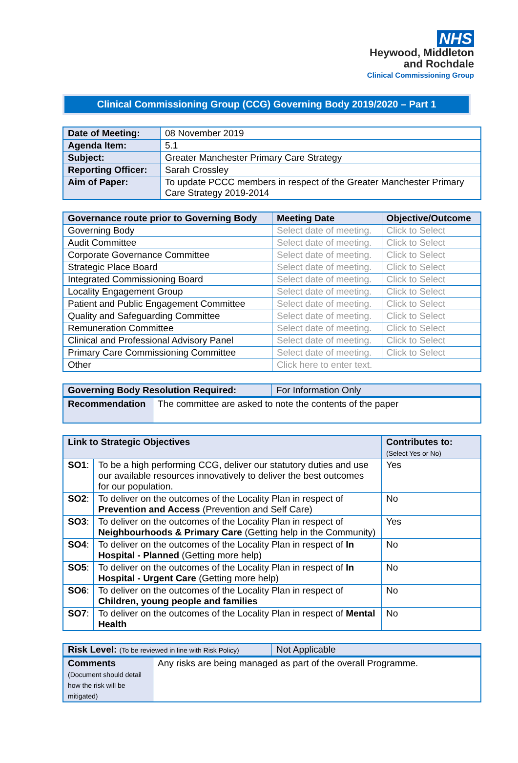NHS
Heywood, Middleton
and Rochdale
Clinical Commissioning Group
Clinical Commissioning Group (CCG) Governing Body 2019/2020 – Part 1
| Date of Meeting: | 08 November 2019 |
| Agenda Item: | 5.1 |
| Subject: | Greater Manchester Primary Care Strategy |
| Reporting Officer: | Sarah Crossley |
| Aim of Paper: | To update PCCC members in respect of the Greater Manchester Primary Care Strategy 2019-2014 |
| Governance route prior to Governing Body | Meeting Date | Objective/Outcome |
| --- | --- | --- |
| Governing Body | Select date of meeting. | Click to Select |
| Audit Committee | Select date of meeting. | Click to Select |
| Corporate Governance Committee | Select date of meeting. | Click to Select |
| Strategic Place Board | Select date of meeting. | Click to Select |
| Integrated Commissioning Board | Select date of meeting. | Click to Select |
| Locality Engagement Group | Select date of meeting. | Click to Select |
| Patient and Public Engagement Committee | Select date of meeting. | Click to Select |
| Quality and Safeguarding Committee | Select date of meeting. | Click to Select |
| Remuneration Committee | Select date of meeting. | Click to Select |
| Clinical and Professional Advisory Panel | Select date of meeting. | Click to Select |
| Primary Care Commissioning Committee | Select date of meeting. | Click to Select |
| Other | Click here to enter text. | |
| Governing Body Resolution Required: | For Information Only |
| Recommendation | The committee are asked to note the contents of the paper |
| Link to Strategic Objectives | | Contributes to: (Select Yes or No) |
| SO1 : | To be a high performing CCG, deliver our statutory duties and use our available resources innovatively to deliver the best outcomes for our population. | Yes |
| SO2 : | To deliver on the outcomes of the Locality Plan in respect of Prevention and Access (Prevention and Self Care) | No |
| SO3 : | To deliver on the outcomes of the Locality Plan in respect of Neighbourhoods & Primary Care (Getting help in the Community) | Yes |
| SO4 : | To deliver on the outcomes of the Locality Plan in respect of In Hospital - Planned (Getting more help) | No |
| SO5 : | To deliver on the outcomes of the Locality Plan in respect of In Hospital - Urgent Care (Getting more help) | No |
| SO6 : | To deliver on the outcomes of the Locality Plan in respect of Children, young people and families | No |
| SO7 : | To deliver on the outcomes of the Locality Plan in respect of Mental Health | No |
| Risk Level: (To be reviewed in line with Risk Policy) | Not Applicable |
| Comments (Document should detail how the risk will be mitigated) | Any risks are being managed as part of the overall Programme. |